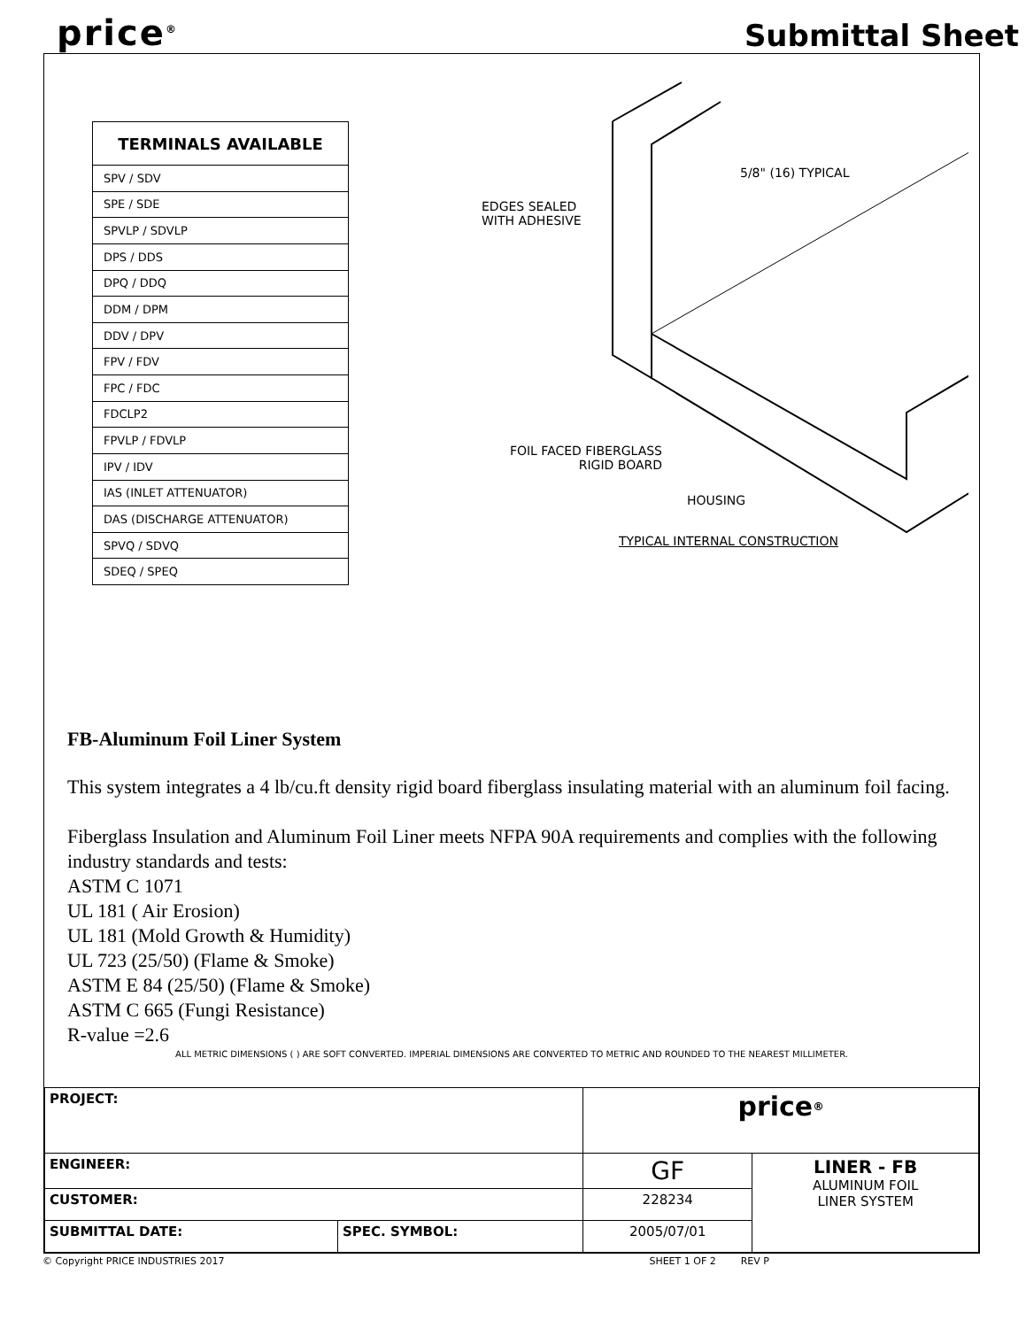price<sup>®</sup>
Submittal Sheet
| TERMINALS AVAILABLE |
| --- |
| SPV / SDV |
| SPE / SDE |
| SPVLP / SDVLP |
| DPS / DDS |
| DPQ / DDQ |
| DDM / DPM |
| DDV / DPV |
| FPV / FDV |
| FPC / FDC |
| FDCLP2 |
| FPVLP / FDVLP |
| IPV / IDV |
| IAS (INLET ATTENUATOR) |
| DAS (DISCHARGE ATTENUATOR) |
| SPVQ / SDVQ |
| SDEQ / SPEQ |
5/8" (16) TYPICAL
EDGES SEALED
WITH ADHESIVE
FOIL FACED FIBERGLASS
RIGID BOARD
HOUSING
TYPICAL INTERNAL CONSTRUCTION
FB-Aluminum Foil Liner System
This system integrates a 4 lb/cu.ft density rigid board fiberglass insulating material with an aluminum foil facing.
Fiberglass Insulation and Aluminum Foil Liner meets NFPA 90A requirements and complies with the following industry standards and tests:
ASTM C 1071
UL 181 ( Air Erosion)
UL 181 (Mold Growth & Humidity)
UL 723 (25/50) (Flame & Smoke)
ASTM E 84 (25/50) (Flame & Smoke)
ASTM C 665 (Fungi Resistance)
R-value =2.6
ALL METRIC DIMENSIONS ( ) ARE SOFT CONVERTED. IMPERIAL DIMENSIONS ARE CONVERTED TO METRIC AND ROUNDED TO THE NEAREST MILLIMETER.
| PROJECT: | | price<sup>®</sup> | |
| ENGINEER: | | GF | LINER - FB ALUMINUM FOIL LINER SYSTEM |
| CUSTOMER: | | 228234 | |
| SUBMITTAL DATE: | SPEC. SYMBOL: | 2005/07/01 | |
© Copyright PRICE INDUSTRIES 2017 SHEET 1 OF 2 REV P